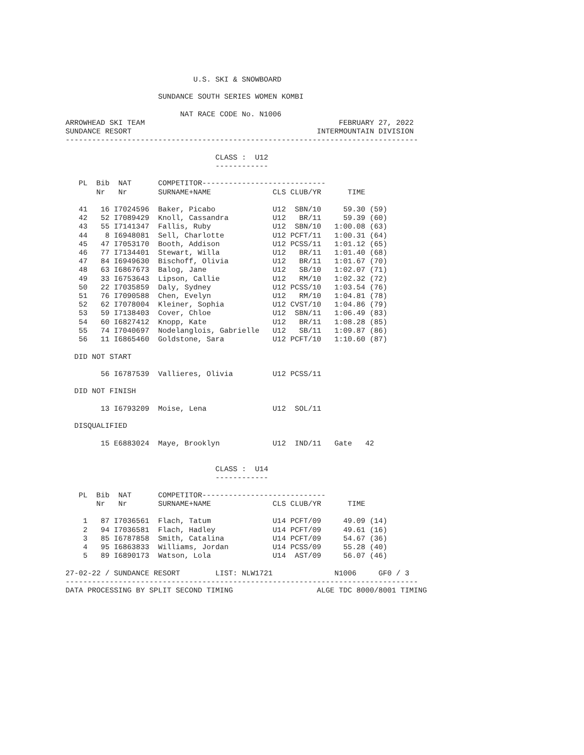U.S. SKI & SNOWBOARD

                     SUNDANCE SOUTH SERIES WOMEN KOMBI

                          NAT RACE CODE No. N1006
ARROWHEAD SKI TEAM                                            FEBRUARY 27, 2022
SUNDANCE RESORT                                          INTERMOUNTAIN DIVISION
--------------------------------------------------------------------------------

                                  CLASS :  U12
                                  ------------

   PL  Bib  NAT      COMPETITOR----------------------------
       Nr   Nr       SURNAME+NAME              CLS CLUB/YR      TIME

   41   16 I7024596  Baker, Picabo             U12  SBN/10     59.30 (59)
   42   52 I7089429  Knoll, Cassandra          U12   BR/11     59.39 (60)
   43   55 I7141347  Fallis, Ruby              U12  SBN/10   1:00.08 (63)
   44    8 I6948081  Sell, Charlotte           U12 PCFT/11   1:00.31 (64)
   45   47 I7053170  Booth, Addison            U12 PCSS/11   1:01.12 (65)
   46   77 I7134401  Stewart, Willa            U12   BR/11   1:01.40 (68)
   47   84 I6949630  Bischoff, Olivia          U12   BR/11   1:01.67 (70)
   48   63 I6867673  Balog, Jane               U12   SB/10   1:02.07 (71)
   49   33 I6753643  Lipson, Callie            U12   RM/10   1:02.32 (72)
   50   22 I7035859  Daly, Sydney              U12 PCSS/10   1:03.54 (76)
   51   76 I7090588  Chen, Evelyn              U12   RM/10   1:04.81 (78)
   52   62 I7078004  Kleiner, Sophia           U12 CVST/10   1:04.86 (79)
   53   59 I7138403  Cover, Chloe              U12  SBN/11   1:06.49 (83)
   54   60 I6827412  Knopp, Kate               U12   BR/11   1:08.28 (85)
   55   74 I7040697  Nodelanglois, Gabrielle   U12   SB/11   1:09.87 (86)
   56   11 I6865460  Goldstone, Sara           U12 PCFT/10   1:10.60 (87)

  DID NOT START

        56 I6787539  Vallieres, Olivia         U12 PCSS/11

  DID NOT FINISH

        13 I6793209  Moise, Lena               U12  SOL/11

  DISQUALIFIED

        15 E6883024  Maye, Brooklyn            U12  IND/11   Gate   42


                                  CLASS :  U14
                                  ------------

   PL  Bib  NAT      COMPETITOR----------------------------
       Nr   Nr       SURNAME+NAME              CLS CLUB/YR      TIME

    1   87 I7036561  Flach, Tatum              U14 PCFT/09     49.09 (14)
    2   94 I7036581  Flach, Hadley             U14 PCFT/09     49.61 (16)
    3   85 I6787858  Smith, Catalina           U14 PCFT/09     54.67 (36)
    4   95 I6863833  Williams, Jordan          U14 PCSS/09     55.28 (40)
    5   89 I6890173  Watson, Lola              U14  AST/09     56.07 (46)

27-02-22 / SUNDANCE RESORT        LIST: NLW1721              N1006     GF0 / 3
--------------------------------------------------------------------------------
DATA PROCESSING BY SPLIT SECOND TIMING                   ALGE TDC 8000/8001 TIMING